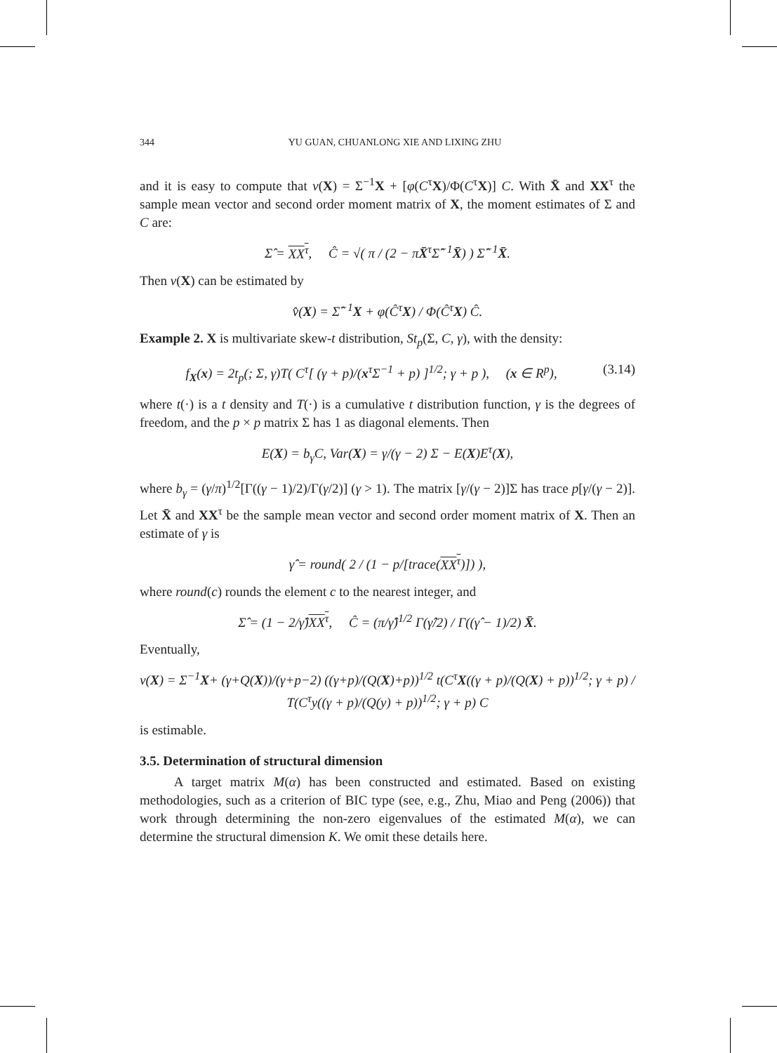344 YU GUAN, CHUANLONG XIE AND LIXING ZHU
and it is easy to compute that v(X) = Σ<sup>−1</sup>X + [φ(C<sup>τ</sup>X)/Φ(C<sup>τ</sup>X)] C. With X̄ and XX<sup>τ</sup> the sample mean vector and second order moment matrix of X, the moment estimates of Σ and C are:
Σ̂ = XX<sup>τ</sup>, Ĉ = √( π / (2 − πX̄<sup>τ</sup>Σ̂<sup>−1</sup>X̄) ) Σ̂<sup>−1</sup>X̄.
Then v(X) can be estimated by
v̂(X) = Σ̂<sup>−1</sup>X + φ(Ĉ<sup>τ</sup>X) / Φ(Ĉ<sup>τ</sup>X) Ĉ.
Example 2. X is multivariate skew-t distribution, St<sub>p</sub>(Σ, C, γ), with the density:
f<sub>X</sub>(x) = 2t<sub>p</sub>(; Σ, γ)T( C<sup>τ</sup>[ (γ + p)/(x<sup>τ</sup>Σ<sup>−1</sup> + p) ]<sup>1/2</sup>; γ + p ), (x ∈ R<sup>p</sup>), (3.14)
where t(·) is a t density and T(·) is a cumulative t distribution function, γ is the degrees of freedom, and the p × p matrix Σ has 1 as diagonal elements. Then
E(X) = b<sub>γ</sub>C, Var(X) = γ/(γ − 2) Σ − E(X)E<sup>τ</sup>(X),
where b<sub>γ</sub> = (γ/π)<sup>1/2</sup>[Γ((γ − 1)/2)/Γ(γ/2)] (γ > 1). The matrix [γ/(γ − 2)]Σ has trace p[γ/(γ − 2)]. Let X̄ and XX<sup>τ</sup> be the sample mean vector and second order moment matrix of X. Then an estimate of γ is
γ̂ = round( 2 / (1 − p/[trace(XX<sup>τ</sup>)]) ),
where round(c) rounds the element c to the nearest integer, and
Σ̂ = (1 − 2/γ̂)XX<sup>τ</sup>, Ĉ = (π/γ̂)<sup>1/2</sup> Γ(γ̂/2) / Γ((γ̂ − 1)/2) X̄.
Eventually,
v(X) = Σ<sup>−1</sup>X+ (γ+Q(X))/(γ+p−2) ((γ+p)/(Q(X)+p))<sup>1/2</sup> t(C<sup>τ</sup>X((γ + p)/(Q(X) + p))<sup>1/2</sup>; γ + p) / T(C<sup>τ</sup>y((γ + p)/(Q(y) + p))<sup>1/2</sup>; γ + p) C
is estimable.
3.5. Determination of structural dimension
A target matrix M(α) has been constructed and estimated. Based on existing methodologies, such as a criterion of BIC type (see, e.g., Zhu, Miao and Peng (2006)) that work through determining the non-zero eigenvalues of the estimated M(α), we can determine the structural dimension K. We omit these details here.